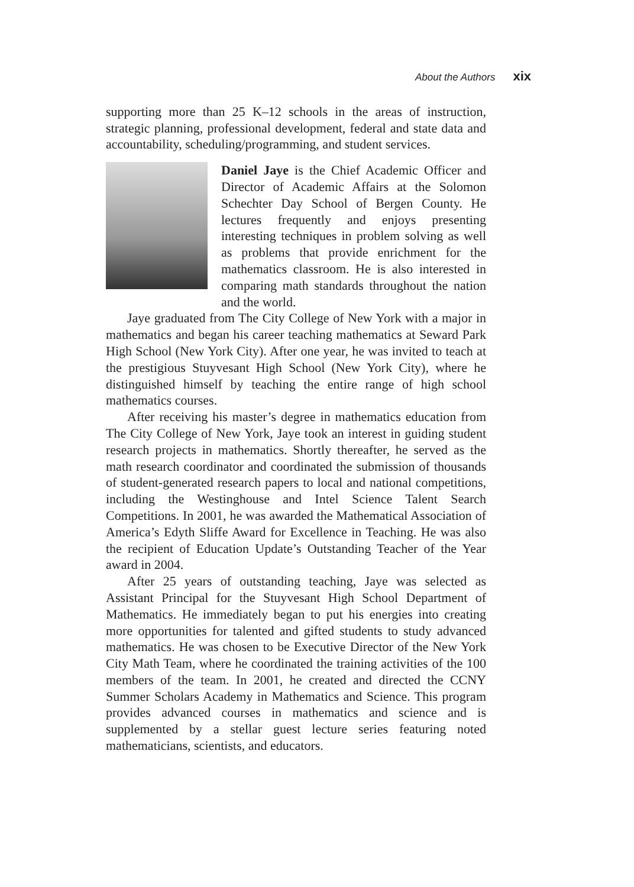About the Authors xix
supporting more than 25 K–12 schools in the areas of instruction, strategic planning, professional development, federal and state data and accountability, scheduling/programming, and student services.
Daniel Jaye is the Chief Academic Officer and Director of Academic Affairs at the Solomon Schechter Day School of Bergen County. He lectures frequently and enjoys presenting interesting techniques in problem solving as well as problems that provide enrichment for the mathematics classroom. He is also interested in comparing math standards throughout the nation and the world.
Jaye graduated from The City College of New York with a major in mathematics and began his career teaching mathematics at Seward Park High School (New York City). After one year, he was invited to teach at the prestigious Stuyvesant High School (New York City), where he distinguished himself by teaching the entire range of high school mathematics courses.
After receiving his master’s degree in mathematics education from The City College of New York, Jaye took an interest in guiding student research projects in mathematics. Shortly thereafter, he served as the math research coordinator and coordinated the submission of thousands of student-generated research papers to local and national competitions, including the Westinghouse and Intel Science Talent Search Competitions. In 2001, he was awarded the Mathematical Association of America’s Edyth Sliffe Award for Excellence in Teaching. He was also the recipient of Education Update’s Outstanding Teacher of the Year award in 2004.
After 25 years of outstanding teaching, Jaye was selected as Assistant Principal for the Stuyvesant High School Department of Mathematics. He immediately began to put his energies into creating more opportunities for talented and gifted students to study advanced mathematics. He was chosen to be Executive Director of the New York City Math Team, where he coordinated the training activities of the 100 members of the team. In 2001, he created and directed the CCNY Summer Scholars Academy in Mathematics and Science. This program provides advanced courses in mathematics and science and is supplemented by a stellar guest lecture series featuring noted mathematicians, scientists, and educators.